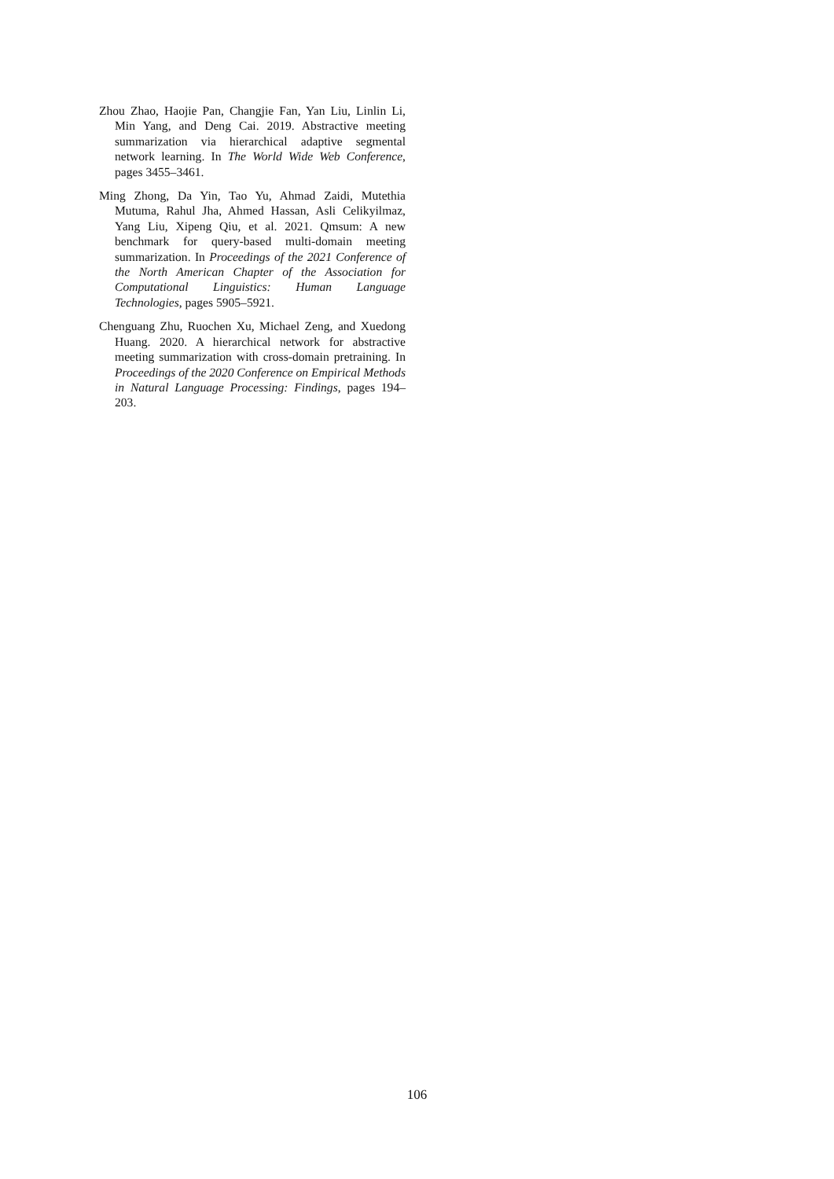Zhou Zhao, Haojie Pan, Changjie Fan, Yan Liu, Linlin Li, Min Yang, and Deng Cai. 2019. Abstractive meeting summarization via hierarchical adaptive segmental network learning. In The World Wide Web Conference, pages 3455–3461.
Ming Zhong, Da Yin, Tao Yu, Ahmad Zaidi, Mutethia Mutuma, Rahul Jha, Ahmed Hassan, Asli Celikyilmaz, Yang Liu, Xipeng Qiu, et al. 2021. Qmsum: A new benchmark for query-based multi-domain meeting summarization. In Proceedings of the 2021 Conference of the North American Chapter of the Association for Computational Linguistics: Human Language Technologies, pages 5905–5921.
Chenguang Zhu, Ruochen Xu, Michael Zeng, and Xuedong Huang. 2020. A hierarchical network for abstractive meeting summarization with cross-domain pretraining. In Proceedings of the 2020 Conference on Empirical Methods in Natural Language Processing: Findings, pages 194–203.
106